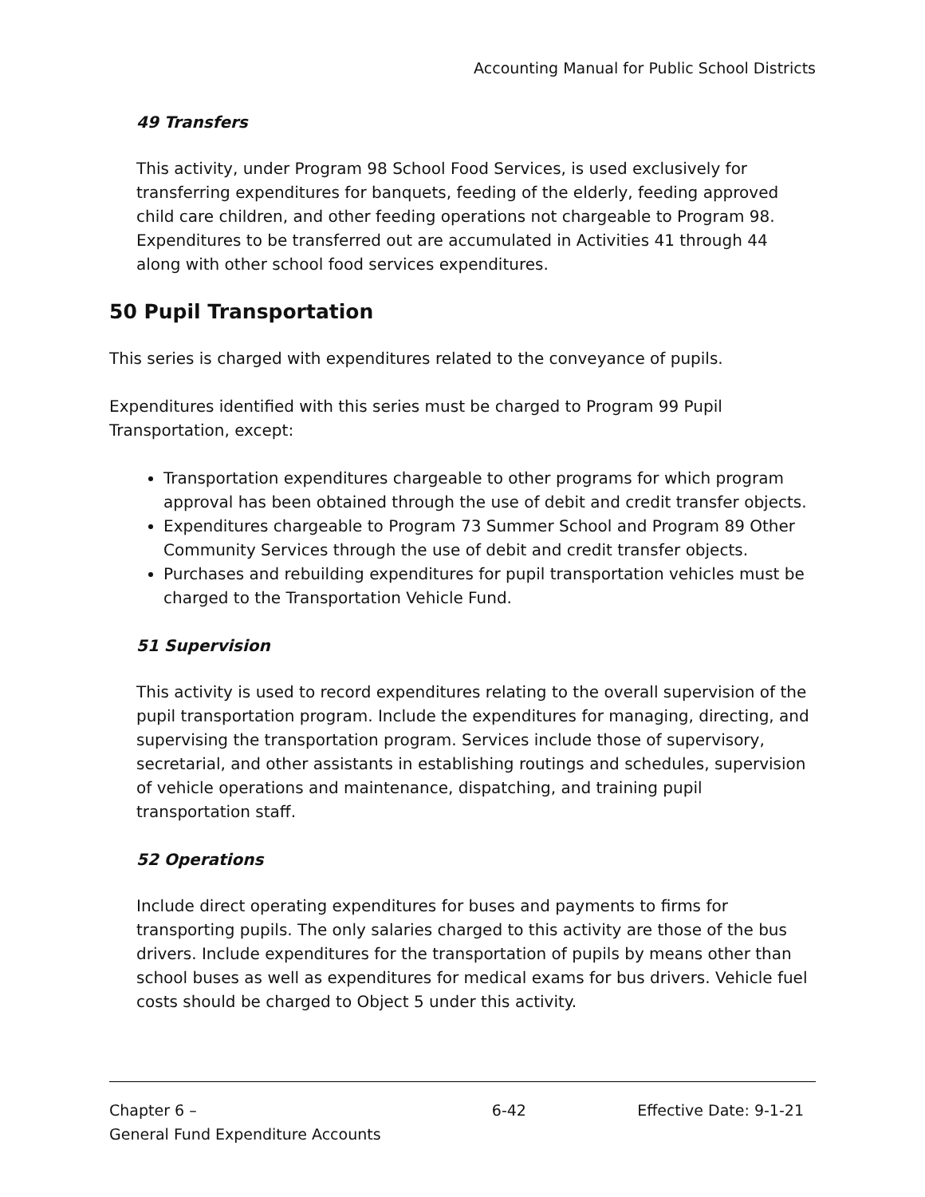Accounting Manual for Public School Districts
49 Transfers
This activity, under Program 98 School Food Services, is used exclusively for transferring expenditures for banquets, feeding of the elderly, feeding approved child care children, and other feeding operations not chargeable to Program 98. Expenditures to be transferred out are accumulated in Activities 41 through 44 along with other school food services expenditures.
50 Pupil Transportation
This series is charged with expenditures related to the conveyance of pupils.
Expenditures identified with this series must be charged to Program 99 Pupil Transportation, except:
Transportation expenditures chargeable to other programs for which program approval has been obtained through the use of debit and credit transfer objects.
Expenditures chargeable to Program 73 Summer School and Program 89 Other Community Services through the use of debit and credit transfer objects.
Purchases and rebuilding expenditures for pupil transportation vehicles must be charged to the Transportation Vehicle Fund.
51 Supervision
This activity is used to record expenditures relating to the overall supervision of the pupil transportation program. Include the expenditures for managing, directing, and supervising the transportation program. Services include those of supervisory, secretarial, and other assistants in establishing routings and schedules, supervision of vehicle operations and maintenance, dispatching, and training pupil transportation staff.
52 Operations
Include direct operating expenditures for buses and payments to firms for transporting pupils. The only salaries charged to this activity are those of the bus drivers. Include expenditures for the transportation of pupils by means other than school buses as well as expenditures for medical exams for bus drivers. Vehicle fuel costs should be charged to Object 5 under this activity.
Chapter 6 –
General Fund Expenditure Accounts
6-42 Effective Date: 9-1-21